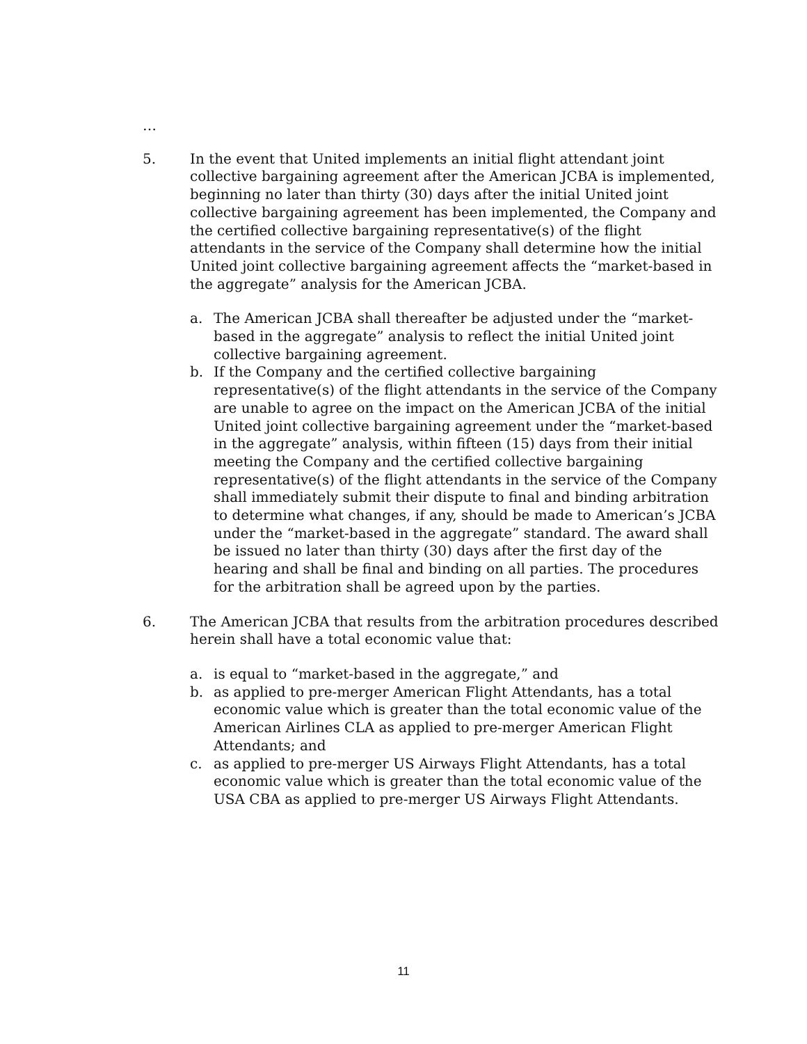…
5. In the event that United implements an initial flight attendant joint collective bargaining agreement after the American JCBA is implemented, beginning no later than thirty (30) days after the initial United joint collective bargaining agreement has been implemented, the Company and the certified collective bargaining representative(s) of the flight attendants in the service of the Company shall determine how the initial United joint collective bargaining agreement affects the “market-based in the aggregate” analysis for the American JCBA.
a. The American JCBA shall thereafter be adjusted under the “market-based in the aggregate” analysis to reflect the initial United joint collective bargaining agreement.
b. If the Company and the certified collective bargaining representative(s) of the flight attendants in the service of the Company are unable to agree on the impact on the American JCBA of the initial United joint collective bargaining agreement under the “market-based in the aggregate” analysis, within fifteen (15) days from their initial meeting the Company and the certified collective bargaining representative(s) of the flight attendants in the service of the Company shall immediately submit their dispute to final and binding arbitration to determine what changes, if any, should be made to American’s JCBA under the “market-based in the aggregate” standard. The award shall be issued no later than thirty (30) days after the first day of the hearing and shall be final and binding on all parties. The procedures for the arbitration shall be agreed upon by the parties.
6. The American JCBA that results from the arbitration procedures described herein shall have a total economic value that:
a. is equal to “market-based in the aggregate,” and
b. as applied to pre-merger American Flight Attendants, has a total economic value which is greater than the total economic value of the American Airlines CLA as applied to pre-merger American Flight Attendants; and
c. as applied to pre-merger US Airways Flight Attendants, has a total economic value which is greater than the total economic value of the USA CBA as applied to pre-merger US Airways Flight Attendants.
11